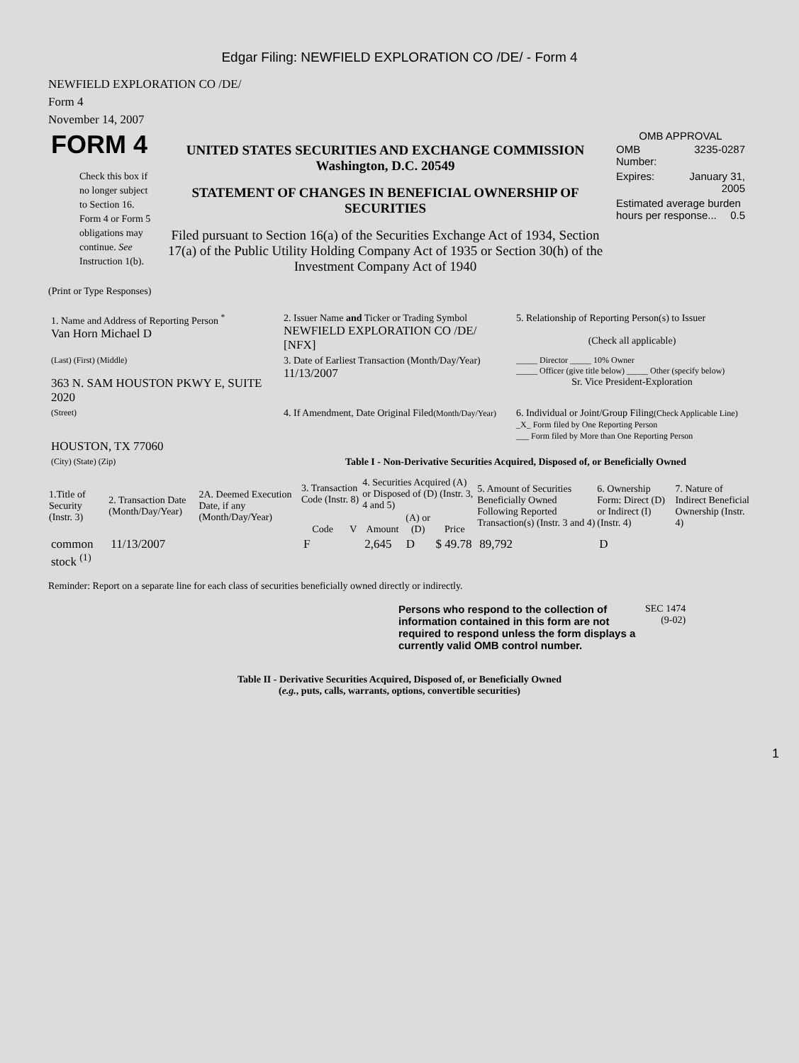Edgar Filing: NEWFIELD EXPLORATION CO /DE/ - Form 4
NEWFIELD EXPLORATION CO /DE/
Form 4
November 14, 2007
| FORM 4 Check this box if no longer subject to Section 16. Form 4 or Form 5 obligations may continue. See Instruction 1(b). | UNITED STATES SECURITIES AND EXCHANGE COMMISSION Washington, D.C. 20549 STATEMENT OF CHANGES IN BENEFICIAL OWNERSHIP OF SECURITIES Filed pursuant to Section 16(a) of the Securities Exchange Act of 1934, Section 17(a) of the Public Utility Holding Company Act of 1935 or Section 30(h) of the Investment Company Act of 1940 | OMB APPROVAL / OMB Number: / 3235-0287 / / Expires: / January 31, 2005 / / Estimated average burden hours per response... 0.5 / / |
(Print or Type Responses)
| 1. Name and Address of Reporting Person <sup>*</sup> Van Horn Michael D | 2. Issuer Name and Ticker or Trading Symbol NEWFIELD EXPLORATION CO /DE/ [NFX] | 5. Relationship of Reporting Person(s) to Issuer (Check all applicable) |
| (Last) (First) (Middle) 363 N. SAM HOUSTON PKWY E, SUITE 2020 | 3. Date of Earliest Transaction (Month/Day/Year) 11/13/2007 | _____ Director _____ 10% Owner _____ Officer (give title below) _____ Other (specify below) Sr. Vice President-Exploration |
| (Street) HOUSTON, TX 77060 | 4. If Amendment, Date Original Filed (Month/Day/Year) | 6. Individual or Joint/Group Filing (Check Applicable Line) _X_ Form filed by One Reporting Person ___ Form filed by More than One Reporting Person |
| (City) (State) (Zip) | Table I - Non-Derivative Securities Acquired, Disposed of, or Beneficially Owned | |
| 1.Title of Security (Instr. 3) | 2. Transaction Date (Month/Day/Year) | 2A. Deemed Execution Date, if any (Month/Day/Year) | 3. Transaction Code (Instr. 8) | | 4. Securities Acquired (A) or Disposed of (D) (Instr. 3, 4 and 5) | | | 5. Amount of Securities Beneficially Owned Following Reported Transaction(s) (Instr. 3 and 4) | 6. Ownership Form: Direct (D) or Indirect (I) (Instr. 4) | 7. Nature of Indirect Beneficial Ownership (Instr. 4) |
| --- | --- | --- | --- | --- | --- | --- | --- | --- | --- | --- |
| | | | Code | V | Amount | (A) or (D) | Price | | | |
| common stock <sup>(1)</sup> | 11/13/2007 | | F | | 2,645 | D | $ 49.78 | 89,792 | D | |
Reminder: Report on a separate line for each class of securities beneficially owned directly or indirectly.
| Persons who respond to the collection of information contained in this form are not required to respond unless the form displays a currently valid OMB control number. | SEC 1474 (9-02) |
Table II - Derivative Securities Acquired, Disposed of, or Beneficially Owned
(e.g., puts, calls, warrants, options, convertible securities)
1